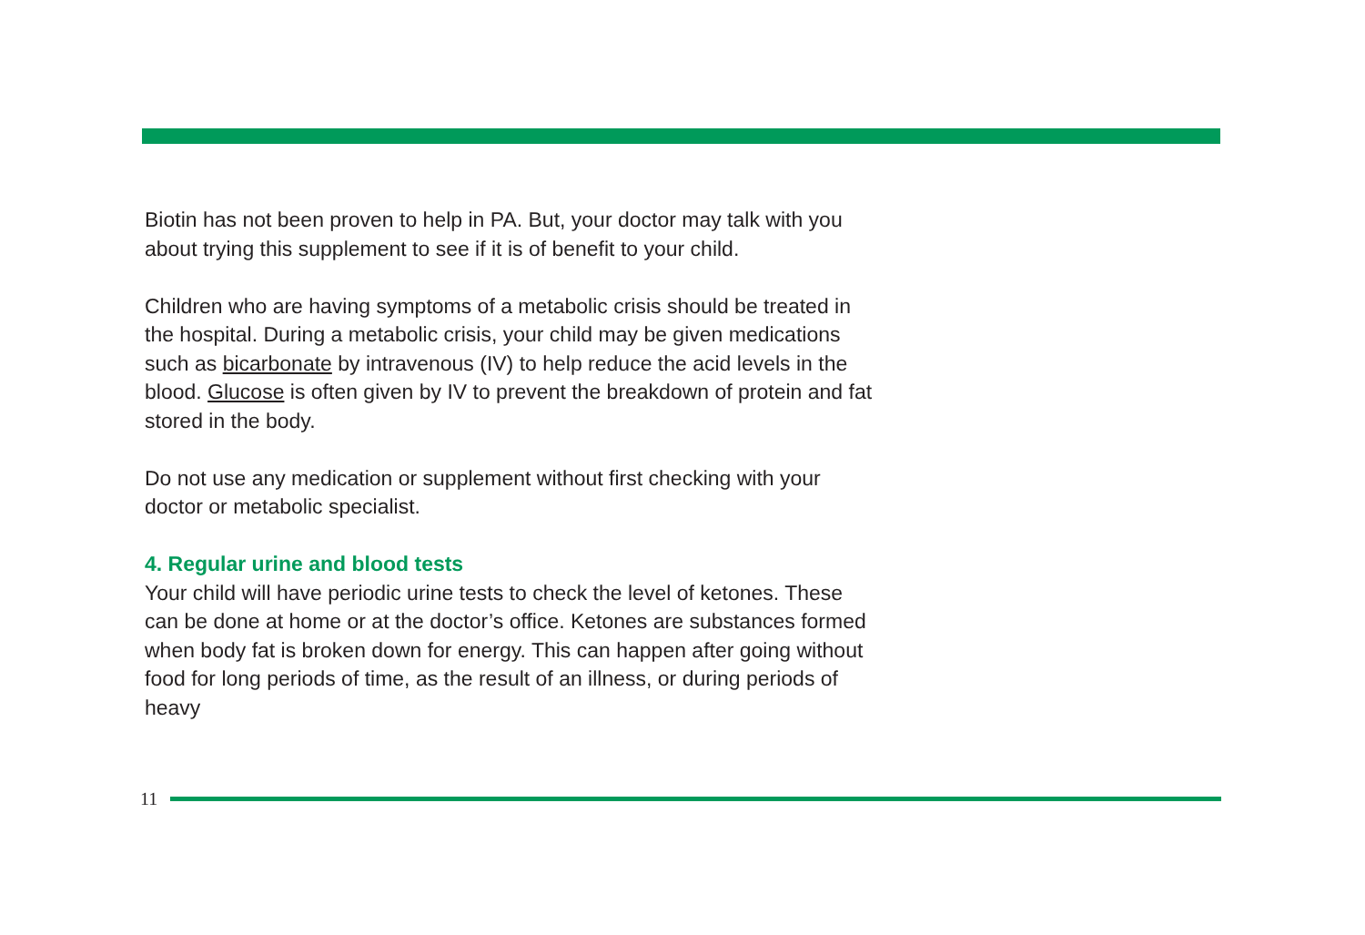Biotin has not been proven to help in PA. But, your doctor may talk with you about trying this supplement to see if it is of benefit to your child.
Children who are having symptoms of a metabolic crisis should be treated in the hospital. During a metabolic crisis, your child may be given medications such as bicarbonate by intravenous (IV) to help reduce the acid levels in the blood. Glucose is often given by IV to prevent the breakdown of protein and fat stored in the body.
Do not use any medication or supplement without first checking with your doctor or metabolic specialist.
4. Regular urine and blood tests
Your child will have periodic urine tests to check the level of ketones. These can be done at home or at the doctor’s office. Ketones are substances formed when body fat is broken down for energy. This can happen after going without food for long periods of time, as the result of an illness, or during periods of heavy
11